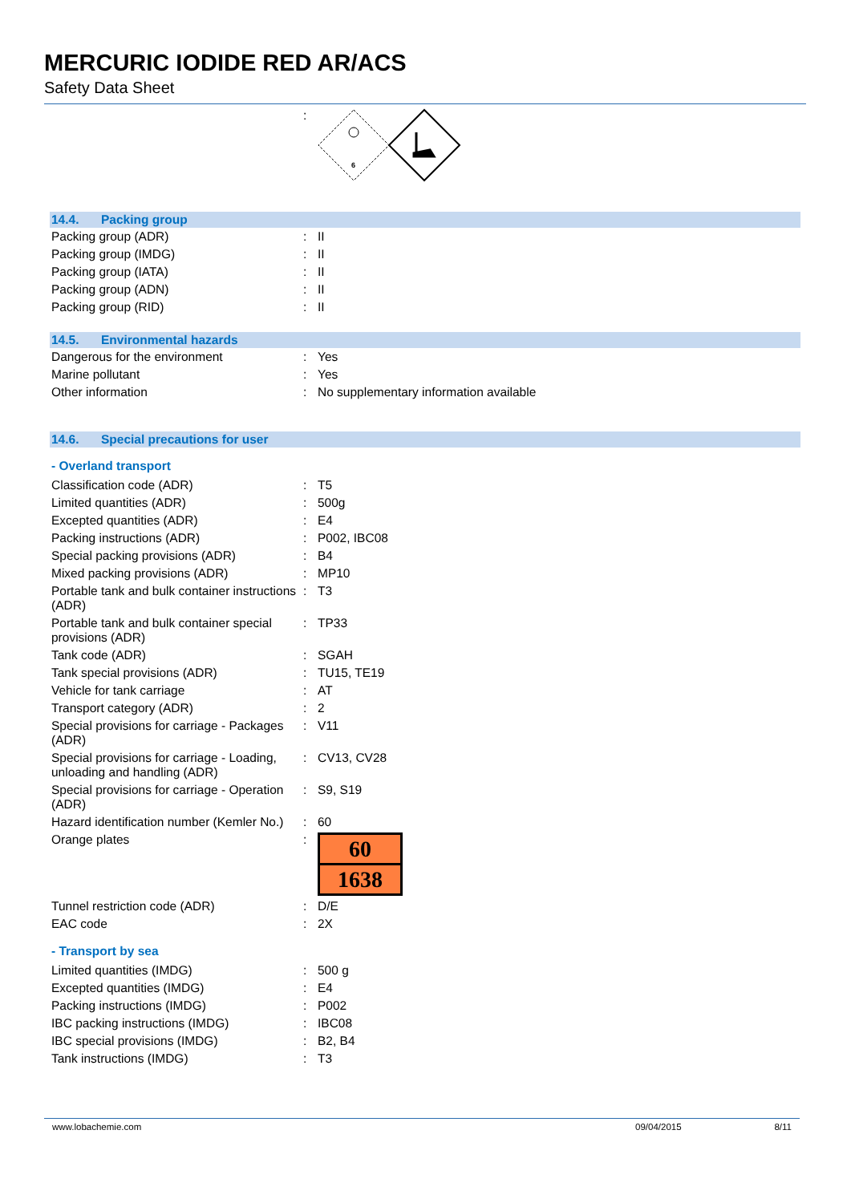MERCURIC IODIDE RED AR/ACS
Safety Data Sheet
| | : | 6 |
14.4. Packing group
| Packing group (ADR) | : | II |
| Packing group (IMDG) | : | II |
| Packing group (IATA) | : | II |
| Packing group (ADN) | : | II |
| Packing group (RID) | : | II |
14.5. Environmental hazards
| Dangerous for the environment | : | Yes |
| Marine pollutant | : | Yes |
| Other information | : | No supplementary information available |
14.6. Special precautions for user
- Overland transport
| Classification code (ADR) | : | T5 |
| Limited quantities (ADR) | : | 500g |
| Excepted quantities (ADR) | : | E4 |
| Packing instructions (ADR) | : | P002, IBC08 |
| Special packing provisions (ADR) | : | B4 |
| Mixed packing provisions (ADR) | : | MP10 |
| Portable tank and bulk container instructions (ADR) | : | T3 |
| Portable tank and bulk container special provisions (ADR) | : | TP33 |
| Tank code (ADR) | : | SGAH |
| Tank special provisions (ADR) | : | TU15, TE19 |
| Vehicle for tank carriage | : | AT |
| Transport category (ADR) | : | 2 |
| Special provisions for carriage - Packages (ADR) | : | V11 |
| Special provisions for carriage - Loading, unloading and handling (ADR) | : | CV13, CV28 |
| Special provisions for carriage - Operation (ADR) | : | S9, S19 |
| Hazard identification number (Kemler No.) | : | 60 |
| Orange plates | : | 60 1638 |
| Tunnel restriction code (ADR) | : | D/E |
| EAC code | : | 2X |
- Transport by sea
| Limited quantities (IMDG) | : | 500 g |
| Excepted quantities (IMDG) | : | E4 |
| Packing instructions (IMDG) | : | P002 |
| IBC packing instructions (IMDG) | : | IBC08 |
| IBC special provisions (IMDG) | : | B2, B4 |
| Tank instructions (IMDG) | : | T3 |
www.lobachemie.com 09/04/2015 8/11